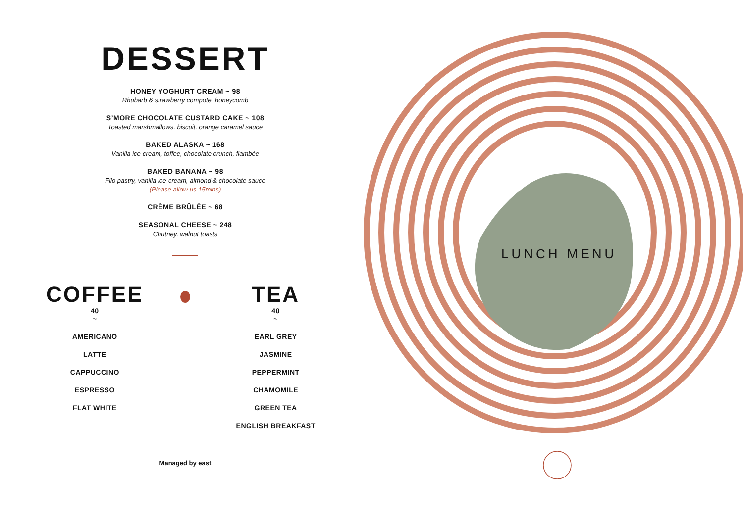DESSERT
HONEY YOGHURT CREAM ~ 98
Rhubarb & strawberry compote, honeycomb
S’MORE CHOCOLATE CUSTARD CAKE ~ 108
Toasted marshmallows, biscuit, orange caramel sauce
BAKED ALASKA ~ 168
Vanilla ice-cream, toffee, chocolate crunch, flambée
BAKED BANANA ~ 98
Filo pastry, vanilla ice-cream, almond & chocolate sauce
(Please allow us 15mins)
CRÈME BRÛLÉE ~ 68
SEASONAL CHEESE ~ 248
Chutney, walnut toasts
COFFEE
40
~
AMERICANO
LATTE
CAPPUCCINO
ESPRESSO
FLAT WHITE
TEA
40
~
EARL GREY
JASMINE
PEPPERMINT
CHAMOMILE
GREEN TEA
ENGLISH BREAKFAST
Managed by east
LUNCH MENU